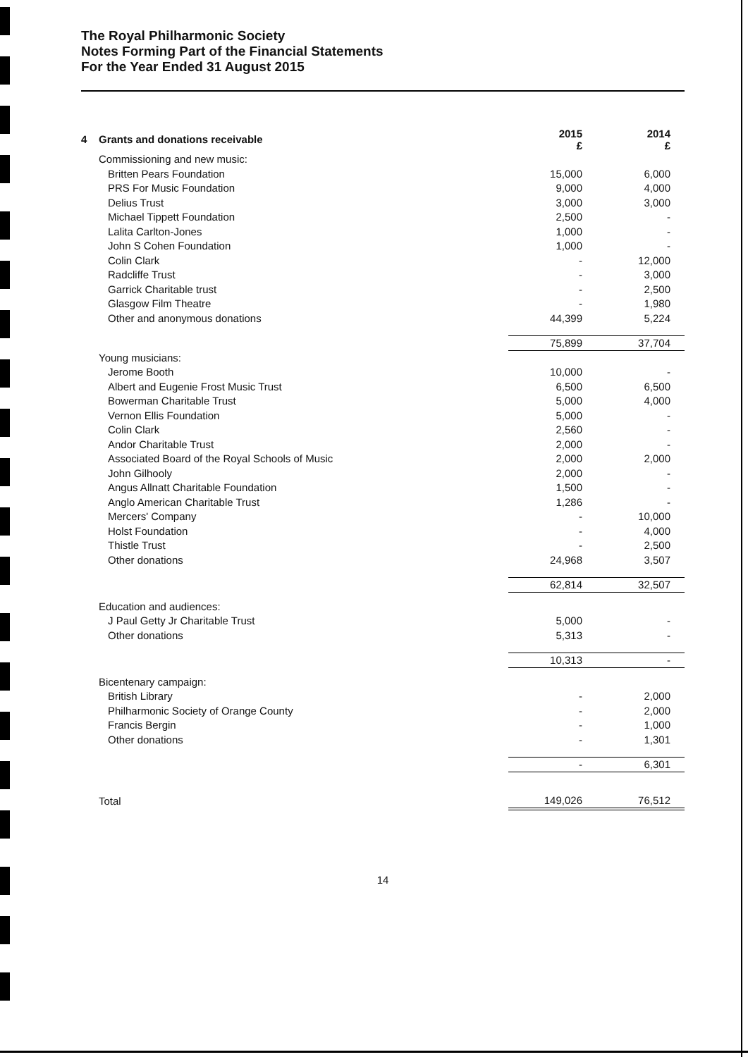The Royal Philharmonic Society
Notes Forming Part of the Financial Statements
For the Year Ended 31 August 2015
| 4 Grants and donations receivable | 2015 £ | 2014 £ |
| Commissioning and new music: | | |
| Britten Pears Foundation | 15,000 | 6,000 |
| PRS For Music Foundation | 9,000 | 4,000 |
| Delius Trust | 3,000 | 3,000 |
| Michael Tippett Foundation | 2,500 | - |
| Lalita Carlton-Jones | 1,000 | - |
| John S Cohen Foundation | 1,000 | - |
| Colin Clark | - | 12,000 |
| Radcliffe Trust | - | 3,000 |
| Garrick Charitable trust | - | 2,500 |
| Glasgow Film Theatre | - | 1,980 |
| Other and anonymous donations | 44,399 | 5,224 |
| | 75,899 | 37,704 |
| Young musicians: | | |
| Jerome Booth | 10,000 | - |
| Albert and Eugenie Frost Music Trust | 6,500 | 6,500 |
| Bowerman Charitable Trust | 5,000 | 4,000 |
| Vernon Ellis Foundation | 5,000 | - |
| Colin Clark | 2,560 | - |
| Andor Charitable Trust | 2,000 | - |
| Associated Board of the Royal Schools of Music | 2,000 | 2,000 |
| John Gilhooly | 2,000 | - |
| Angus Allnatt Charitable Foundation | 1,500 | - |
| Anglo American Charitable Trust | 1,286 | - |
| Mercers' Company | - | 10,000 |
| Holst Foundation | - | 4,000 |
| Thistle Trust | - | 2,500 |
| Other donations | 24,968 | 3,507 |
| | 62,814 | 32,507 |
| Education and audiences: | | |
| J Paul Getty Jr Charitable Trust | 5,000 | - |
| Other donations | 5,313 | - |
| | 10,313 | - |
| Bicentenary campaign: | | |
| British Library | - | 2,000 |
| Philharmonic Society of Orange County | - | 2,000 |
| Francis Bergin | - | 1,000 |
| Other donations | - | 1,301 |
| | - | 6,301 |
| Total | 149,026 | 76,512 |
14